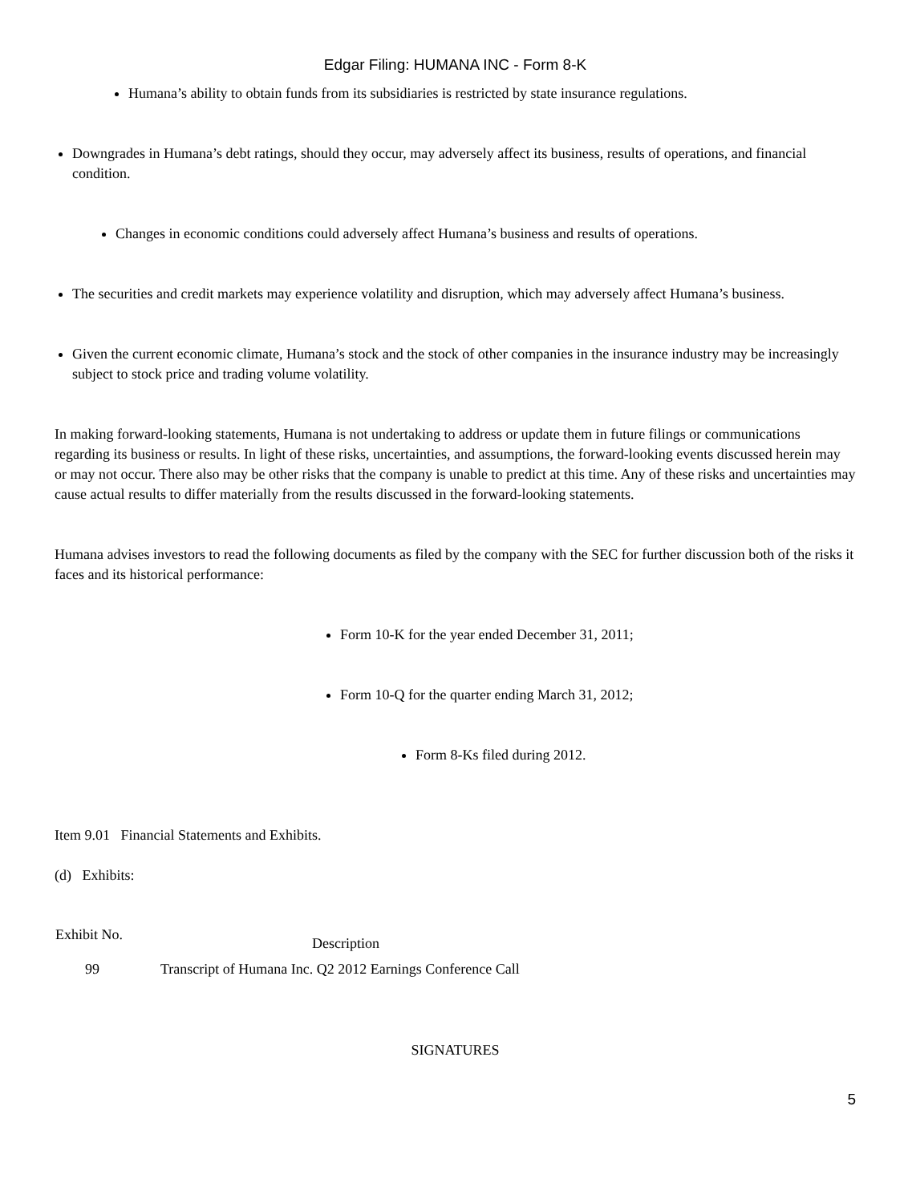Edgar Filing: HUMANA INC - Form 8-K
Humana’s ability to obtain funds from its subsidiaries is restricted by state insurance regulations.
Downgrades in Humana’s debt ratings, should they occur, may adversely affect its business, results of operations, and financial condition.
Changes in economic conditions could adversely affect Humana’s business and results of operations.
The securities and credit markets may experience volatility and disruption, which may adversely affect Humana’s business.
Given the current economic climate, Humana’s stock and the stock of other companies in the insurance industry may be increasingly subject to stock price and trading volume volatility.
In making forward-looking statements, Humana is not undertaking to address or update them in future filings or communications regarding its business or results. In light of these risks, uncertainties, and assumptions, the forward-looking events discussed herein may or may not occur. There also may be other risks that the company is unable to predict at this time. Any of these risks and uncertainties may cause actual results to differ materially from the results discussed in the forward-looking statements.
Humana advises investors to read the following documents as filed by the company with the SEC for further discussion both of the risks it faces and its historical performance:
Form 10-K for the year ended December 31, 2011;
Form 10-Q for the quarter ending March 31, 2012;
Form 8-Ks filed during 2012.
Item 9.01 Financial Statements and Exhibits.
(d) Exhibits:
| Exhibit No. | Description |
| --- | --- |
| 99 Transcript of Humana Inc. Q2 2012 Earnings Conference Call | |
SIGNATURES
5